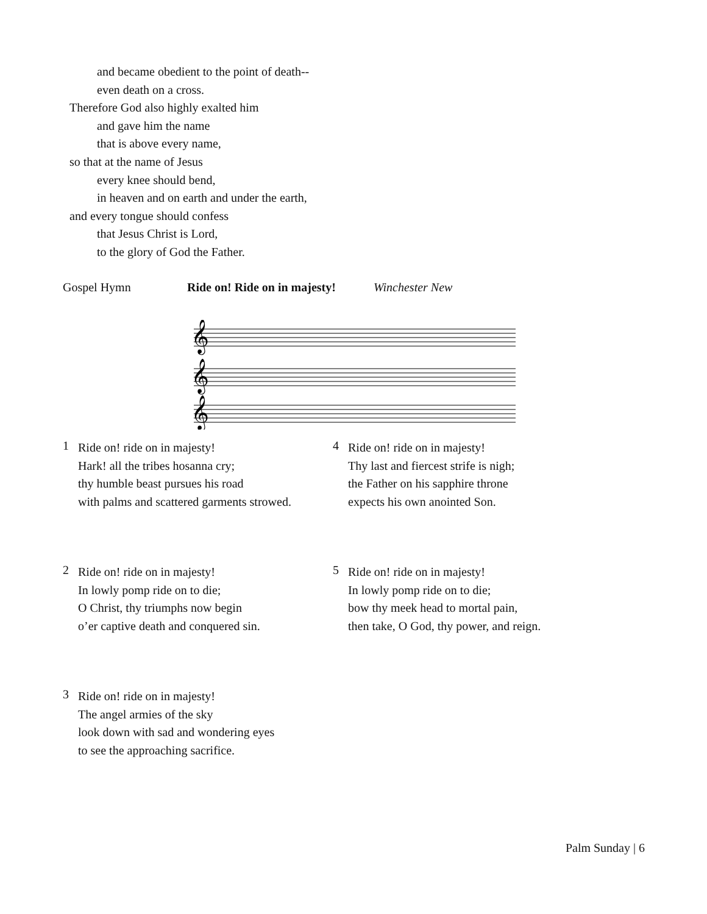and became obedient to the point of death--
even death on a cross.
Therefore God also highly exalted him
and gave him the name
that is above every name,
so that at the name of Jesus
every knee should bend,
in heaven and on earth and under the earth,
and every tongue should confess
that Jesus Christ is Lord,
to the glory of God the Father.
Gospel Hymn Ride on! Ride on in majesty! Winchester New
𝄞
𝄞
𝄞
1
Ride on! ride on in majesty!
Hark! all the tribes hosanna cry;
thy humble beast pursues his road
with palms and scattered garments strowed.
4
Ride on! ride on in majesty!
Thy last and fiercest strife is nigh;
the Father on his sapphire throne
expects his own anointed Son.
2
Ride on! ride on in majesty!
In lowly pomp ride on to die;
O Christ, thy triumphs now begin
o’er captive death and conquered sin.
5
Ride on! ride on in majesty!
In lowly pomp ride on to die;
bow thy meek head to mortal pain,
then take, O God, thy power, and reign.
3
Ride on! ride on in majesty!
The angel armies of the sky
look down with sad and wondering eyes
to see the approaching sacrifice.
Palm Sunday | 6